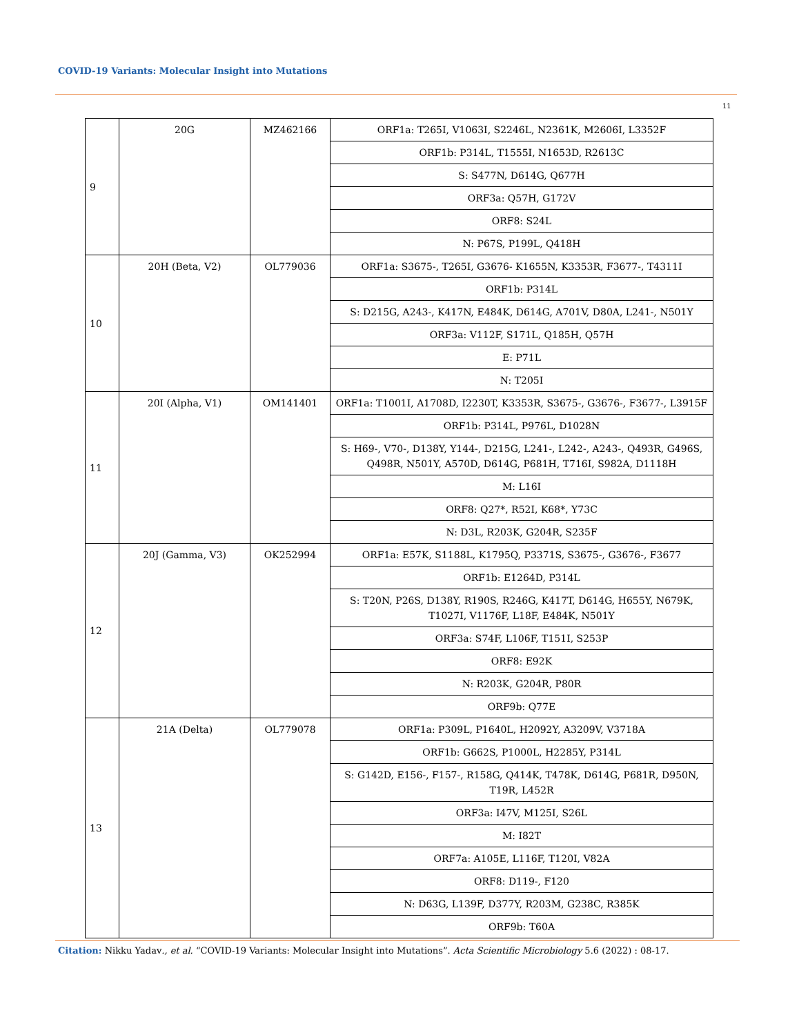COVID-19 Variants: Molecular Insight into Mutations
11
| 9 | 20G | MZ462166 | ORF1a: T265I, V1063I, S2246L, N2361K, M2606I, L3352F |
| | | | ORF1b: P314L, T1555I, N1653D, R2613C |
| | | | S: S477N, D614G, Q677H |
| | | | ORF3a: Q57H, G172V |
| | | | ORF8: S24L |
| | | | N: P67S, P199L, Q418H |
| 10 | 20H (Beta, V2) | OL779036 | ORF1a: S3675-, T265I, G3676- K1655N, K3353R, F3677-, T4311I |
| | | | ORF1b: P314L |
| | | | S: D215G, A243-, K417N, E484K, D614G, A701V, D80A, L241-, N501Y |
| | | | ORF3a: V112F, S171L, Q185H, Q57H |
| | | | E: P71L |
| | | | N: T205I |
| 11 | 20I (Alpha, V1) | OM141401 | ORF1a: T1001I, A1708D, I2230T, K3353R, S3675-, G3676-, F3677-, L3915F |
| | | | ORF1b: P314L, P976L, D1028N |
| | | | S: H69-, V70-, D138Y, Y144-, D215G, L241-, L242-, A243-, Q493R, G496S, Q498R, N501Y, A570D, D614G, P681H, T716I, S982A, D1118H |
| | | | M: L16I |
| | | | ORF8: Q27*, R52I, K68*, Y73C |
| | | | N: D3L, R203K, G204R, S235F |
| 12 | 20J (Gamma, V3) | OK252994 | ORF1a: E57K, S1188L, K1795Q, P3371S, S3675-, G3676-, F3677 |
| | | | ORF1b: E1264D, P314L |
| | | | S: T20N, P26S, D138Y, R190S, R246G, K417T, D614G, H655Y, N679K, T1027I, V1176F, L18F, E484K, N501Y |
| | | | ORF3a: S74F, L106F, T151I, S253P |
| | | | ORF8: E92K |
| | | | N: R203K, G204R, P80R |
| | | | ORF9b: Q77E |
| 13 | 21A (Delta) | OL779078 | ORF1a: P309L, P1640L, H2092Y, A3209V, V3718A |
| | | | ORF1b: G662S, P1000L, H2285Y, P314L |
| | | | S: G142D, E156-, F157-, R158G, Q414K, T478K, D614G, P681R, D950N, T19R, L452R |
| | | | ORF3a: I47V, M125I, S26L |
| | | | M: I82T |
| | | | ORF7a: A105E, L116F, T120I, V82A |
| | | | ORF8: D119-, F120 |
| | | | N: D63G, L139F, D377Y, R203M, G238C, R385K |
| | | | ORF9b: T60A |
Citation: Nikku Yadav., et al. “COVID-19 Variants: Molecular Insight into Mutations”. Acta Scientific Microbiology 5.6 (2022) : 08-17.